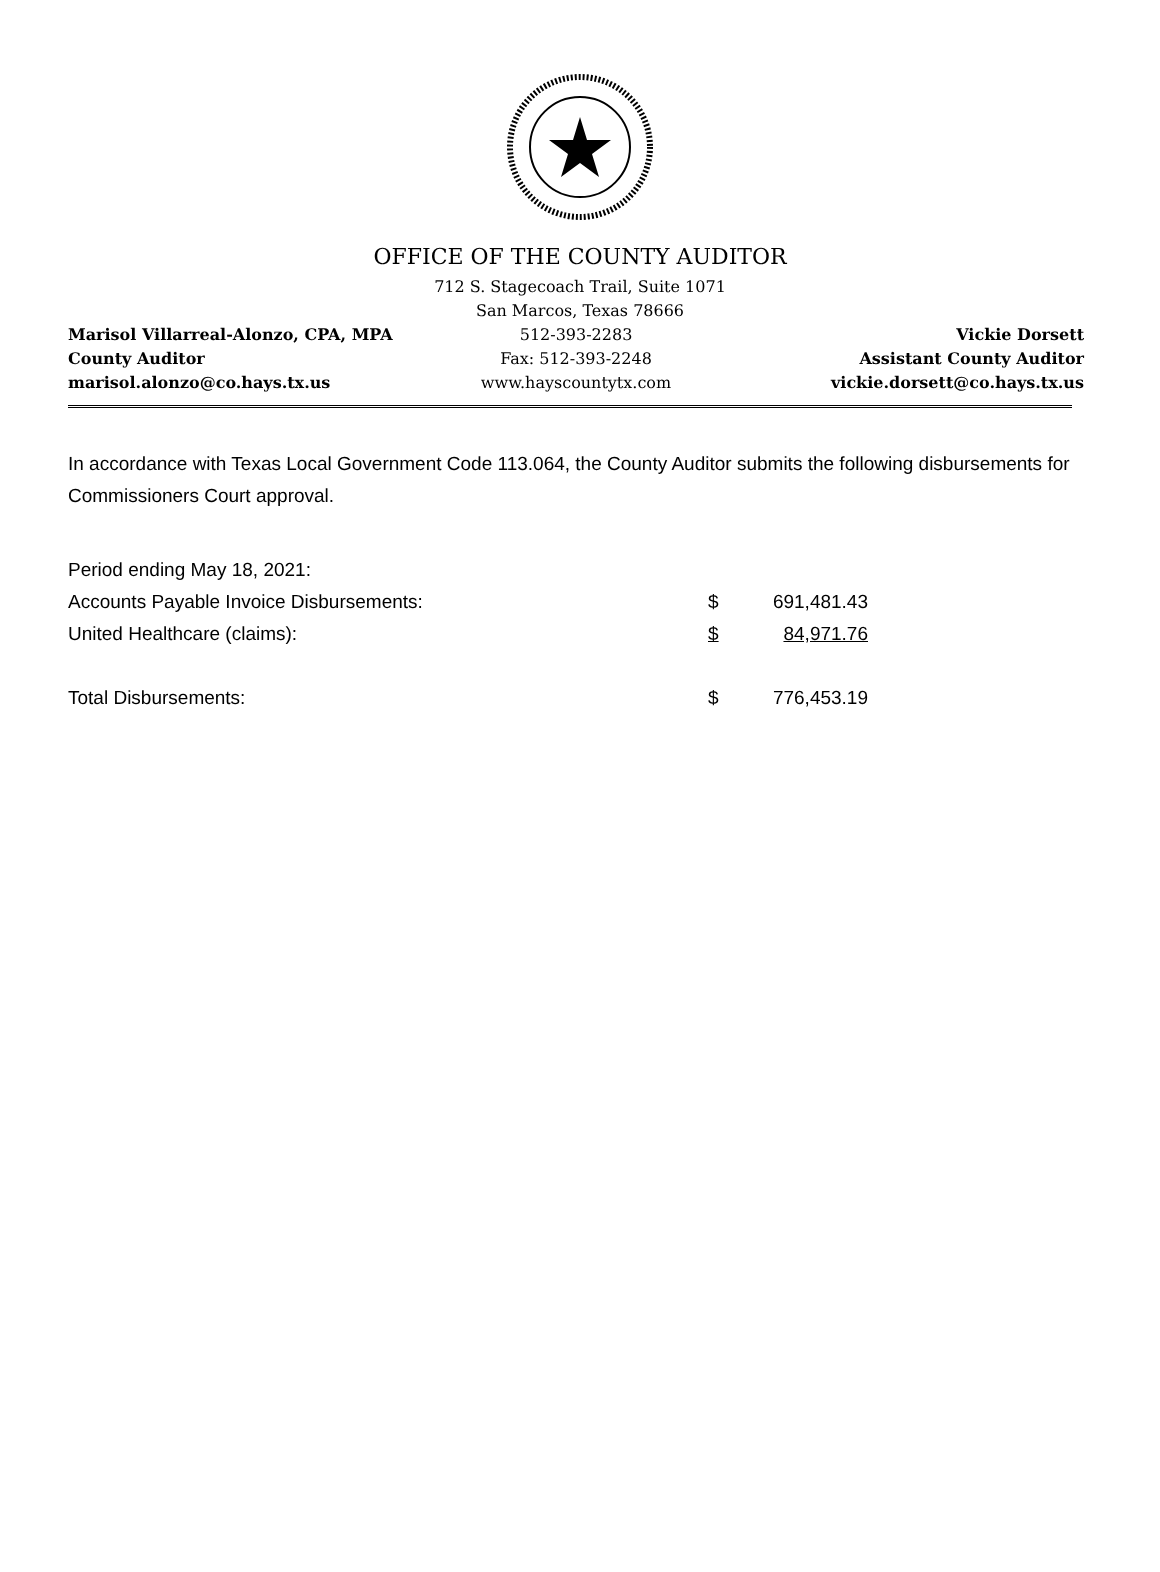OFFICE OF THE COUNTY AUDITOR
712 S. Stagecoach Trail, Suite 1071
San Marcos, Texas 78666
Marisol Villarreal-Alonzo, CPA, MPA
512-393-2283 Vickie Dorsett
County Auditor Fax: 512-393-2248 Assistant County Auditor
marisol.alonzo@co.hays.tx.us www.hayscountytx.com vickie.dorsett@co.hays.tx.us
In accordance with Texas Local Government Code 113.064, the County Auditor submits the following disbursements for Commissioners Court approval.
| Period ending May 18, 2021: | | |
| Accounts Payable Invoice Disbursements: | $ | 691,481.43 |
| United Healthcare (claims): | $ | 84,971.76 |
| Total Disbursements: | $ | 776,453.19 |